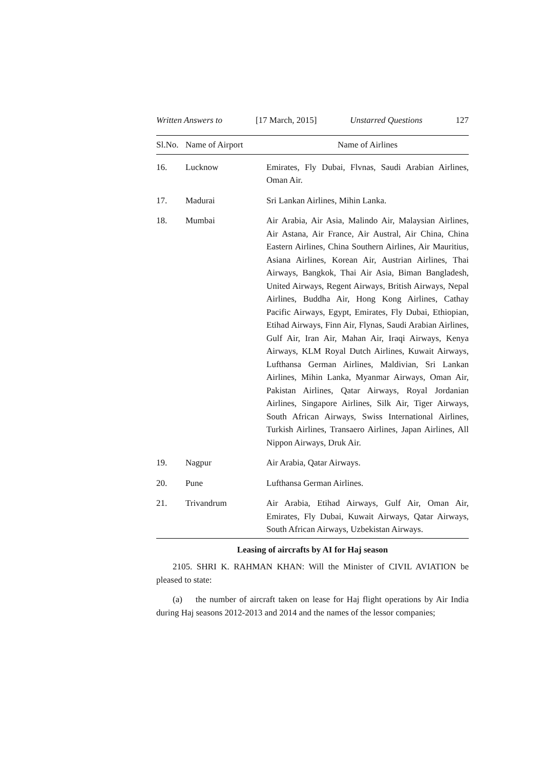Written Answers to [17 March, 2015] Unstarred Questions 127
| Sl.No. | Name of Airport | Name of Airlines |
| --- | --- | --- |
| 16. | Lucknow | Emirates, Fly Dubai, Flvnas, Saudi Arabian Airlines, Oman Air. |
| 17. | Madurai | Sri Lankan Airlines, Mihin Lanka. |
| 18. | Mumbai | Air Arabia, Air Asia, Malindo Air, Malaysian Airlines, Air Astana, Air France, Air Austral, Air China, China Eastern Airlines, China Southern Airlines, Air Mauritius, Asiana Airlines, Korean Air, Austrian Airlines, Thai Airways, Bangkok, Thai Air Asia, Biman Bangladesh, United Airways, Regent Airways, British Airways, Nepal Airlines, Buddha Air, Hong Kong Airlines, Cathay Pacific Airways, Egypt, Emirates, Fly Dubai, Ethiopian, Etihad Airways, Finn Air, Flynas, Saudi Arabian Airlines, Gulf Air, Iran Air, Mahan Air, Iraqi Airways, Kenya Airways, KLM Royal Dutch Airlines, Kuwait Airways, Lufthansa German Airlines, Maldivian, Sri Lankan Airlines, Mihin Lanka, Myanmar Airways, Oman Air, Pakistan Airlines, Qatar Airways, Royal Jordanian Airlines, Singapore Airlines, Silk Air, Tiger Airways, South African Airways, Swiss International Airlines, Turkish Airlines, Transaero Airlines, Japan Airlines, All Nippon Airways, Druk Air. |
| 19. | Nagpur | Air Arabia, Qatar Airways. |
| 20. | Pune | Lufthansa German Airlines. |
| 21. | Trivandrum | Air Arabia, Etihad Airways, Gulf Air, Oman Air, Emirates, Fly Dubai, Kuwait Airways, Qatar Airways, South African Airways, Uzbekistan Airways. |
Leasing of aircrafts by AI for Haj season
2105. SHRI K. RAHMAN KHAN: Will the Minister of CIVIL AVIATION be pleased to state:
(a) the number of aircraft taken on lease for Haj flight operations by Air India during Haj seasons 2012-2013 and 2014 and the names of the lessor companies;